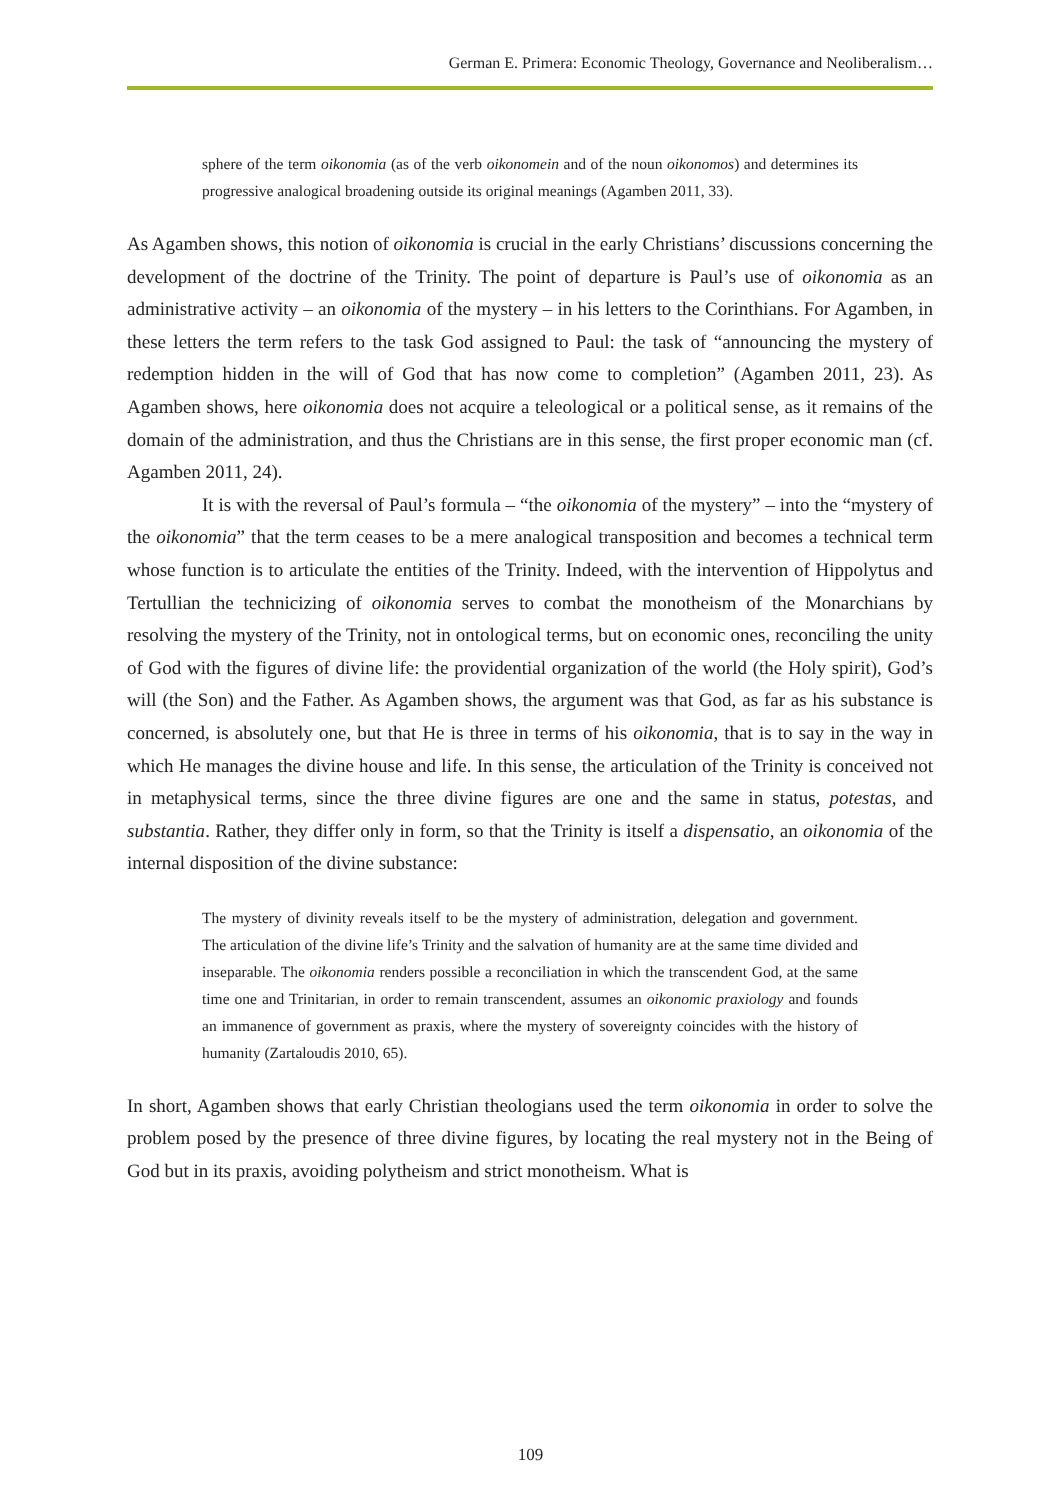German E. Primera: Economic Theology, Governance and Neoliberalism…
sphere of the term oikonomia (as of the verb oikonomein and of the noun oikonomos) and determines its progressive analogical broadening outside its original meanings (Agamben 2011, 33).
As Agamben shows, this notion of oikonomia is crucial in the early Christians’ discussions concerning the development of the doctrine of the Trinity. The point of departure is Paul’s use of oikonomia as an administrative activity – an oikonomia of the mystery – in his letters to the Corinthians. For Agamben, in these letters the term refers to the task God assigned to Paul: the task of “announcing the mystery of redemption hidden in the will of God that has now come to completion” (Agamben 2011, 23). As Agamben shows, here oikonomia does not acquire a teleological or a political sense, as it remains of the domain of the administration, and thus the Christians are in this sense, the first proper economic man (cf. Agamben 2011, 24).
It is with the reversal of Paul’s formula – “the oikonomia of the mystery” – into the “mystery of the oikonomia” that the term ceases to be a mere analogical transposition and becomes a technical term whose function is to articulate the entities of the Trinity. Indeed, with the intervention of Hippolytus and Tertullian the technicizing of oikonomia serves to combat the monotheism of the Monarchians by resolving the mystery of the Trinity, not in ontological terms, but on economic ones, reconciling the unity of God with the figures of divine life: the providential organization of the world (the Holy spirit), God’s will (the Son) and the Father. As Agamben shows, the argument was that God, as far as his substance is concerned, is absolutely one, but that He is three in terms of his oikonomia, that is to say in the way in which He manages the divine house and life. In this sense, the articulation of the Trinity is conceived not in metaphysical terms, since the three divine figures are one and the same in status, potestas, and substantia. Rather, they differ only in form, so that the Trinity is itself a dispensatio, an oikonomia of the internal disposition of the divine substance:
The mystery of divinity reveals itself to be the mystery of administration, delegation and government. The articulation of the divine life’s Trinity and the salvation of humanity are at the same time divided and inseparable. The oikonomia renders possible a reconciliation in which the transcendent God, at the same time one and Trinitarian, in order to remain transcendent, assumes an oikonomic praxiology and founds an immanence of government as praxis, where the mystery of sovereignty coincides with the history of humanity (Zartaloudis 2010, 65).
In short, Agamben shows that early Christian theologians used the term oikonomia in order to solve the problem posed by the presence of three divine figures, by locating the real mystery not in the Being of God but in its praxis, avoiding polytheism and strict monotheism. What is
109